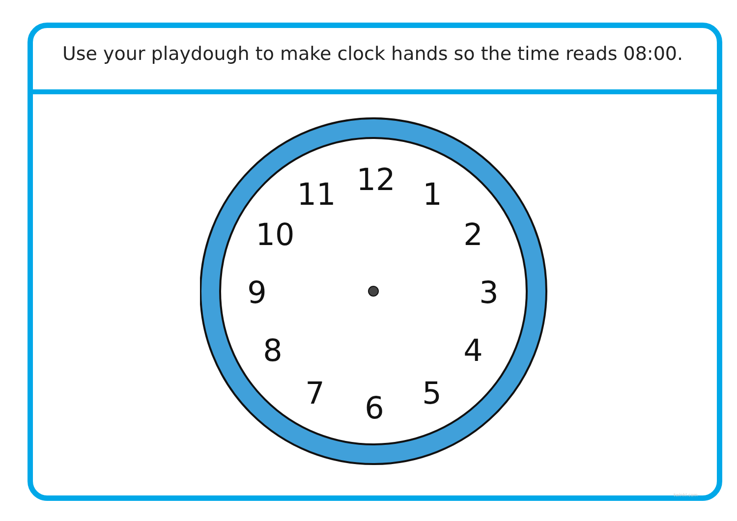Use your playdough to make clock hands so the time reads 08:00.
12
1
2
3
4
5
6
7
8
9
10
11
twinkl.com